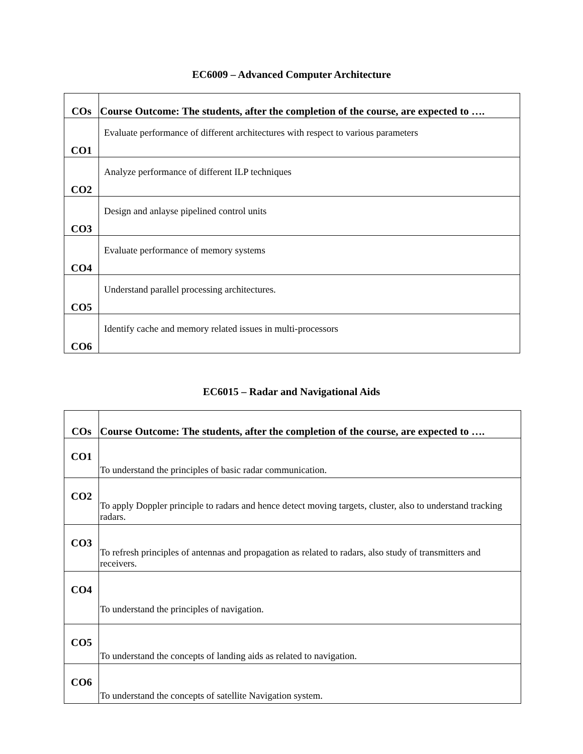EC6009 – Advanced Computer Architecture
| COs | Course Outcome: The students, after the completion of the course, are expected to …. |
| --- | --- |
| CO1 | Evaluate performance of different architectures with respect to various parameters |
| CO2 | Analyze performance of different ILP techniques |
| CO3 | Design and anlayse pipelined control units |
| CO4 | Evaluate performance of memory systems |
| CO5 | Understand parallel processing architectures. |
| CO6 | Identify cache and memory related issues in multi-processors |
EC6015 – Radar and Navigational Aids
| COs | Course Outcome: The students, after the completion of the course, are expected to …. |
| --- | --- |
| CO1 | To understand the principles of basic radar communication. |
| CO2 | To apply Doppler principle to radars and hence detect moving targets, cluster, also to understand tracking radars. |
| CO3 | To refresh principles of antennas and propagation as related to radars, also study of transmitters and receivers. |
| CO4 | To understand the principles of navigation. |
| CO5 | To understand the concepts of landing aids as related to navigation. |
| CO6 | To understand the concepts of satellite Navigation system. |